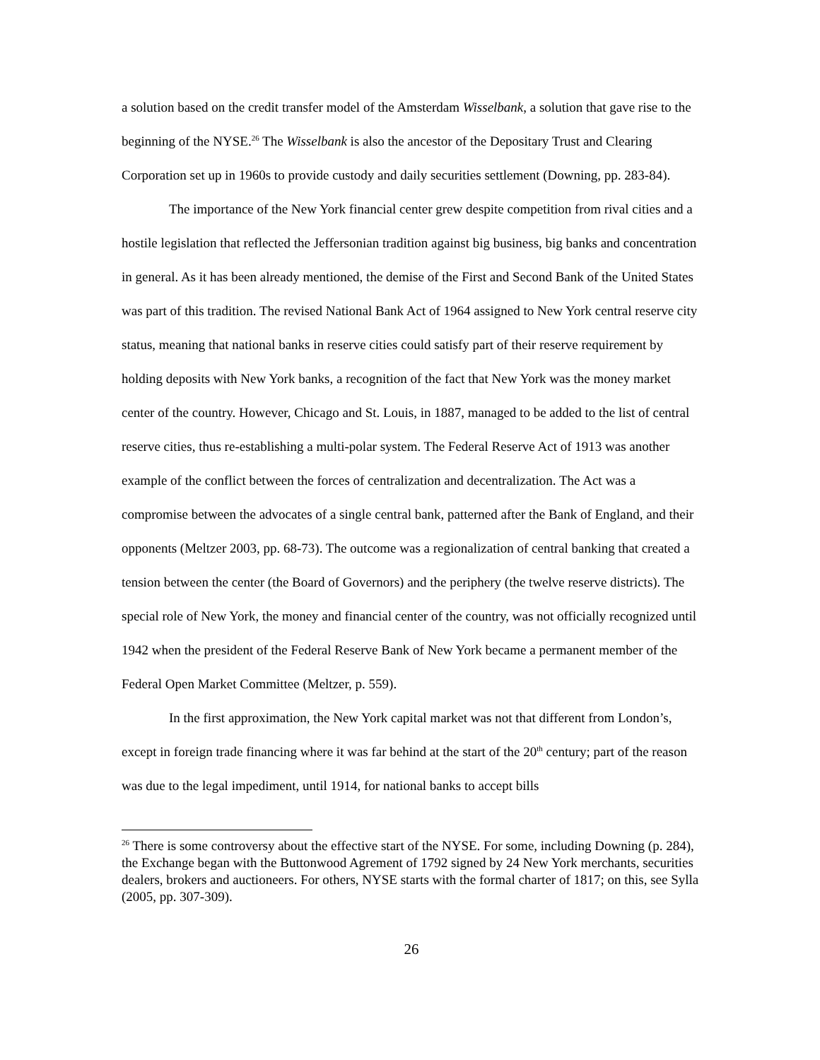a solution based on the credit transfer model of the Amsterdam Wisselbank, a solution that gave rise to the beginning of the NYSE.<sup>26</sup> The Wisselbank is also the ancestor of the Depositary Trust and Clearing Corporation set up in 1960s to provide custody and daily securities settlement (Downing, pp. 283-84).
The importance of the New York financial center grew despite competition from rival cities and a hostile legislation that reflected the Jeffersonian tradition against big business, big banks and concentration in general. As it has been already mentioned, the demise of the First and Second Bank of the United States was part of this tradition. The revised National Bank Act of 1964 assigned to New York central reserve city status, meaning that national banks in reserve cities could satisfy part of their reserve requirement by holding deposits with New York banks, a recognition of the fact that New York was the money market center of the country. However, Chicago and St. Louis, in 1887, managed to be added to the list of central reserve cities, thus re-establishing a multi-polar system. The Federal Reserve Act of 1913 was another example of the conflict between the forces of centralization and decentralization. The Act was a compromise between the advocates of a single central bank, patterned after the Bank of England, and their opponents (Meltzer 2003, pp. 68-73). The outcome was a regionalization of central banking that created a tension between the center (the Board of Governors) and the periphery (the twelve reserve districts). The special role of New York, the money and financial center of the country, was not officially recognized until 1942 when the president of the Federal Reserve Bank of New York became a permanent member of the Federal Open Market Committee (Meltzer, p. 559).
In the first approximation, the New York capital market was not that different from London’s, except in foreign trade financing where it was far behind at the start of the 20<sup>th</sup> century; part of the reason was due to the legal impediment, until 1914, for national banks to accept bills
<sup>26</sup> There is some controversy about the effective start of the NYSE. For some, including Downing (p. 284), the Exchange began with the Buttonwood Agrement of 1792 signed by 24 New York merchants, securities dealers, brokers and auctioneers. For others, NYSE starts with the formal charter of 1817; on this, see Sylla (2005, pp. 307-309).
26